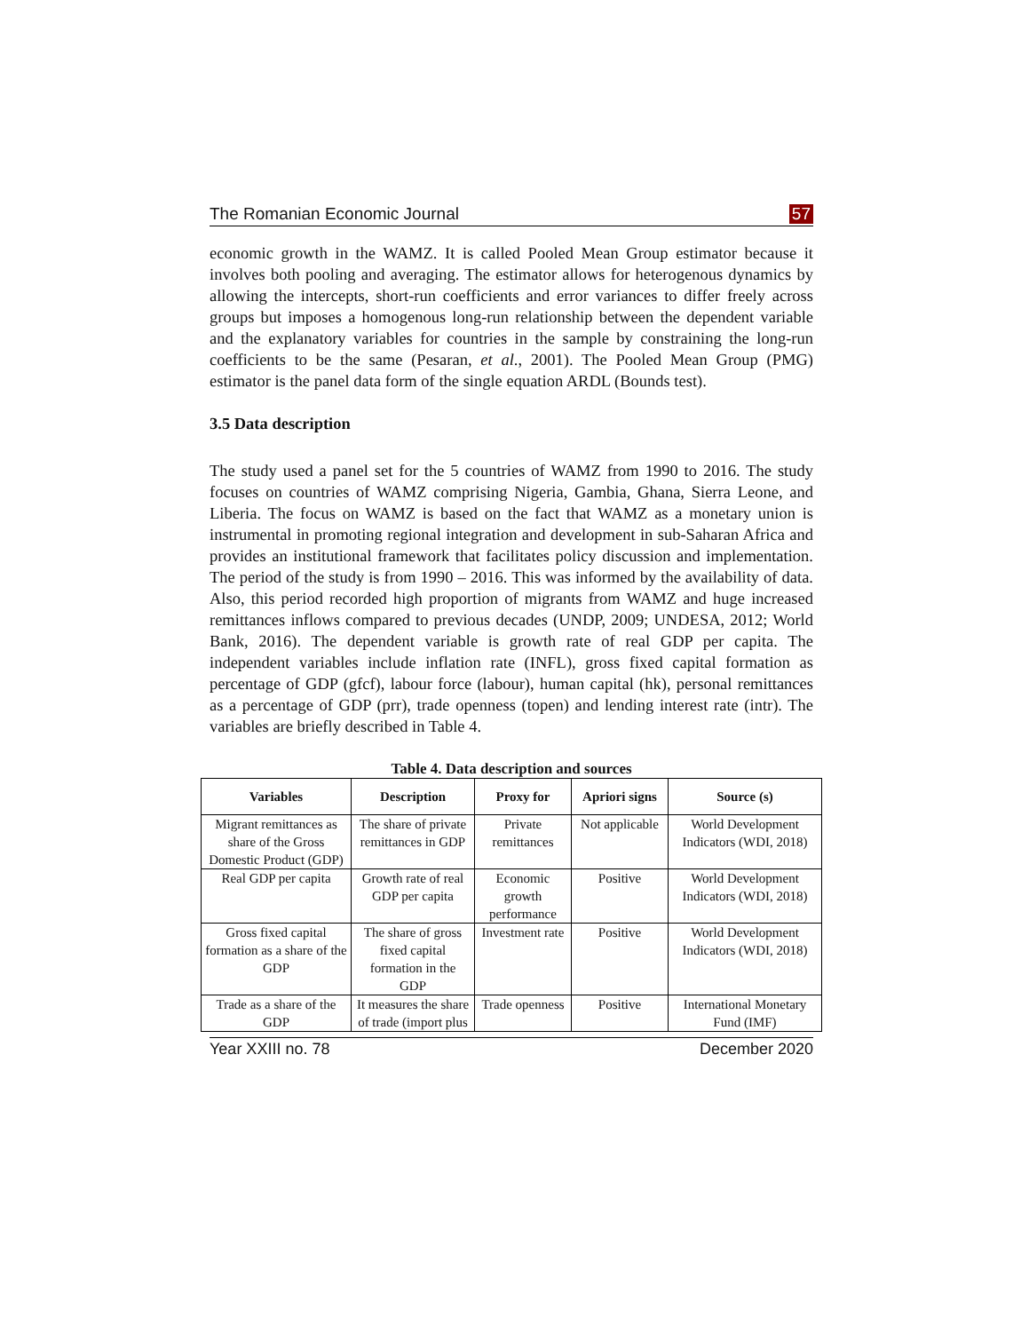The Romanian Economic Journal 57
economic growth in the WAMZ. It is called Pooled Mean Group estimator because it involves both pooling and averaging. The estimator allows for heterogenous dynamics by allowing the intercepts, short-run coefficients and error variances to differ freely across groups but imposes a homogenous long-run relationship between the dependent variable and the explanatory variables for countries in the sample by constraining the long-run coefficients to be the same (Pesaran, et al., 2001). The Pooled Mean Group (PMG) estimator is the panel data form of the single equation ARDL (Bounds test).
3.5 Data description
The study used a panel set for the 5 countries of WAMZ from 1990 to 2016. The study focuses on countries of WAMZ comprising Nigeria, Gambia, Ghana, Sierra Leone, and Liberia. The focus on WAMZ is based on the fact that WAMZ as a monetary union is instrumental in promoting regional integration and development in sub-Saharan Africa and provides an institutional framework that facilitates policy discussion and implementation. The period of the study is from 1990 – 2016. This was informed by the availability of data. Also, this period recorded high proportion of migrants from WAMZ and huge increased remittances inflows compared to previous decades (UNDP, 2009; UNDESA, 2012; World Bank, 2016). The dependent variable is growth rate of real GDP per capita. The independent variables include inflation rate (INFL), gross fixed capital formation as percentage of GDP (gfcf), labour force (labour), human capital (hk), personal remittances as a percentage of GDP (prr), trade openness (topen) and lending interest rate (intr). The variables are briefly described in Table 4.
Table 4. Data description and sources
| Variables | Description | Proxy for | Apriori signs | Source (s) |
| --- | --- | --- | --- | --- |
| Migrant remittances as share of the Gross Domestic Product (GDP) | The share of private remittances in GDP | Private remittances | Not applicable | World Development Indicators (WDI, 2018) |
| Real GDP per capita | Growth rate of real GDP per capita | Economic growth performance | Positive | World Development Indicators (WDI, 2018) |
| Gross fixed capital formation as a share of the GDP | The share of gross fixed capital formation in the GDP | Investment rate | Positive | World Development Indicators (WDI, 2018) |
| Trade as a share of the GDP | It measures the share of trade (import plus | Trade openness | Positive | International Monetary Fund (IMF) |
Year XXIII no. 78 December 2020